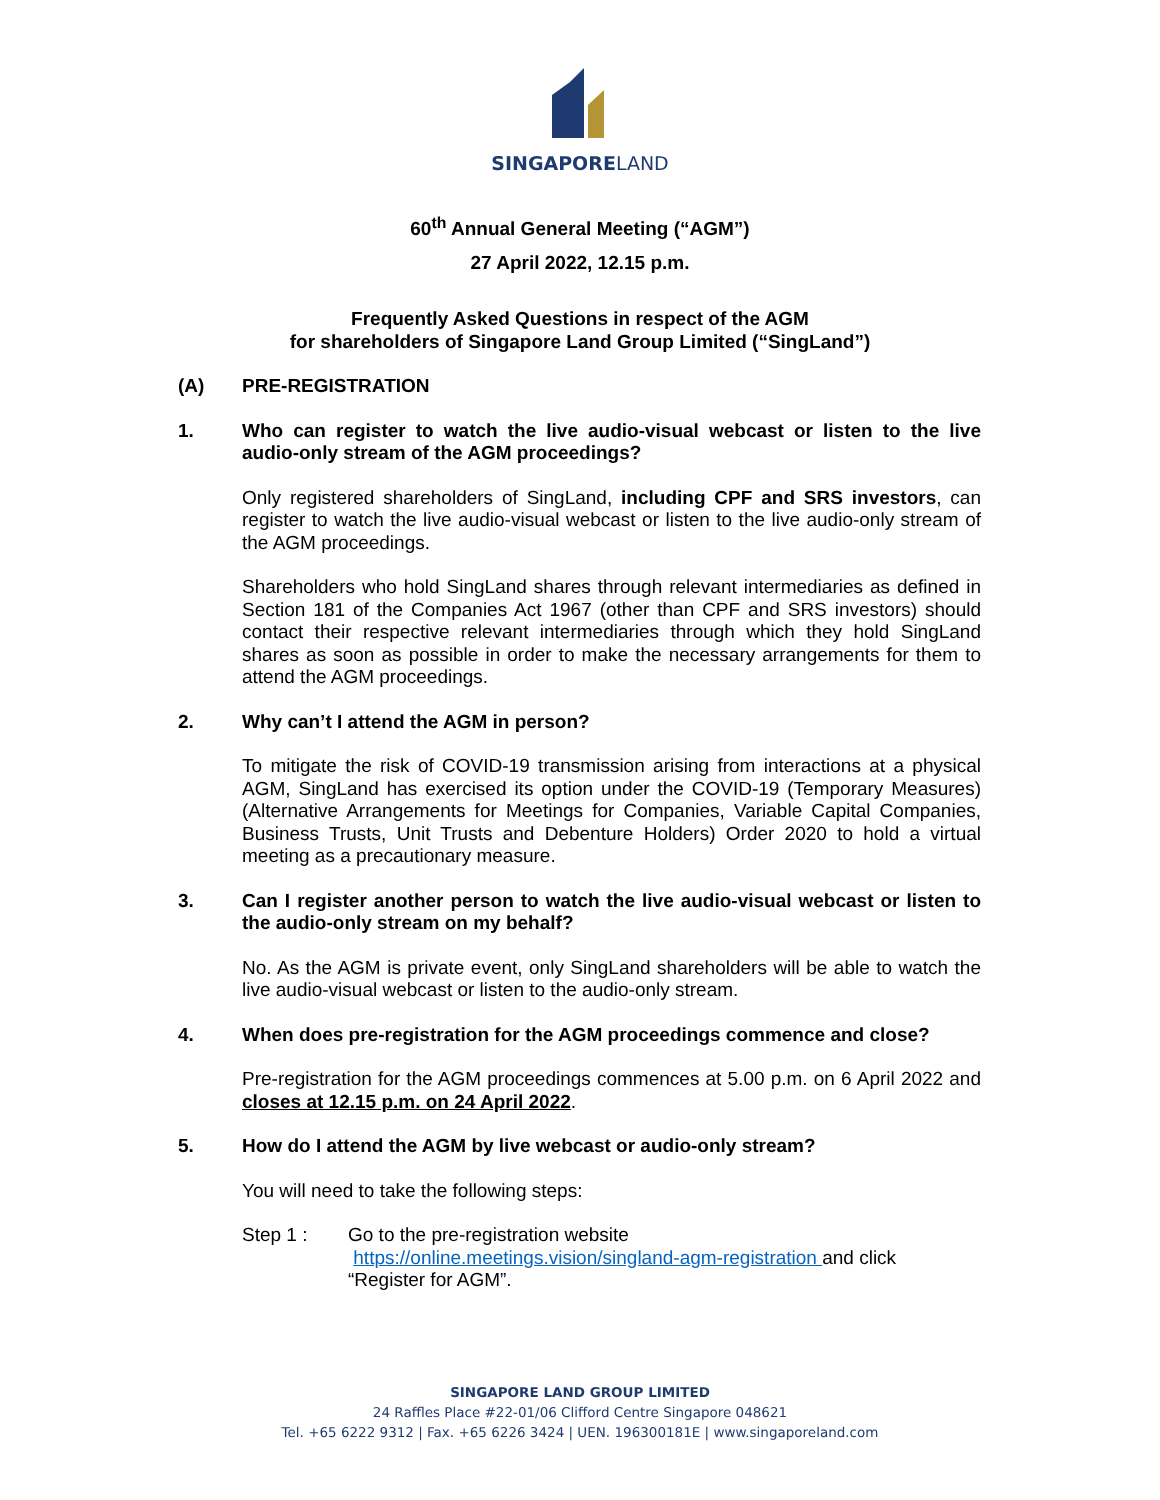SINGAPORELAND
60<sup>th</sup> Annual General Meeting (“AGM”)
27 April 2022, 12.15 p.m.
Frequently Asked Questions in respect of the AGM
for shareholders of Singapore Land Group Limited (“SingLand”)
(A) PRE-REGISTRATION
1. Who can register to watch the live audio-visual webcast or listen to the live audio-only stream of the AGM proceedings?
Only registered shareholders of SingLand, including CPF and SRS investors, can register to watch the live audio-visual webcast or listen to the live audio-only stream of the AGM proceedings.
Shareholders who hold SingLand shares through relevant intermediaries as defined in Section 181 of the Companies Act 1967 (other than CPF and SRS investors) should contact their respective relevant intermediaries through which they hold SingLand shares as soon as possible in order to make the necessary arrangements for them to attend the AGM proceedings.
2. Why can’t I attend the AGM in person?
To mitigate the risk of COVID-19 transmission arising from interactions at a physical AGM, SingLand has exercised its option under the COVID-19 (Temporary Measures) (Alternative Arrangements for Meetings for Companies, Variable Capital Companies, Business Trusts, Unit Trusts and Debenture Holders) Order 2020 to hold a virtual meeting as a precautionary measure.
3. Can I register another person to watch the live audio-visual webcast or listen to the audio-only stream on my behalf?
No. As the AGM is private event, only SingLand shareholders will be able to watch the live audio-visual webcast or listen to the audio-only stream.
4. When does pre-registration for the AGM proceedings commence and close?
Pre-registration for the AGM proceedings commences at 5.00 p.m. on 6 April 2022 and closes at 12.15 p.m. on 24 April 2022.
5. How do I attend the AGM by live webcast or audio-only stream?
You will need to take the following steps:
Step 1 : Go to the pre-registration website
https://online.meetings.vision/singland-agm-registration and click
“Register for AGM”.
SINGAPORE LAND GROUP LIMITED
24 Raffles Place #22-01/06 Clifford Centre Singapore 048621
Tel. +65 6222 9312 | Fax. +65 6226 3424 | UEN. 196300181E | www.singaporeland.com